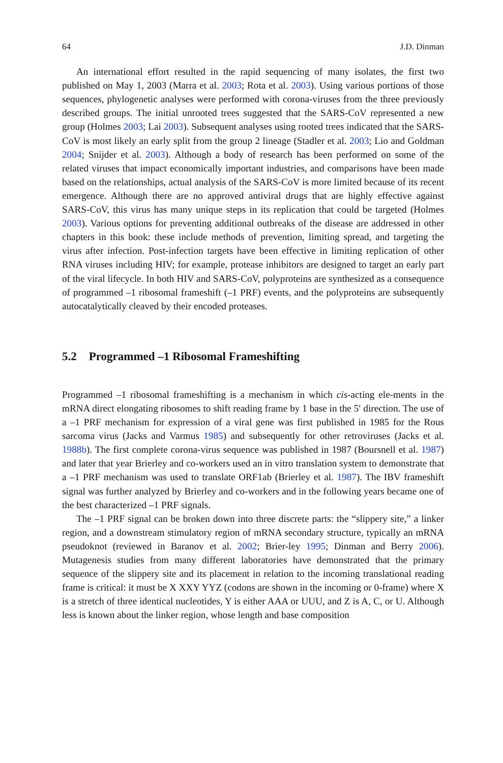64 J.D. Dinman
An international effort resulted in the rapid sequencing of many isolates, the first two published on May 1, 2003 (Marra et al. 2003; Rota et al. 2003). Using various portions of those sequences, phylogenetic analyses were performed with corona-viruses from the three previously described groups. The initial unrooted trees suggested that the SARS-CoV represented a new group (Holmes 2003; Lai 2003). Subsequent analyses using rooted trees indicated that the SARS-CoV is most likely an early split from the group 2 lineage (Stadler et al. 2003; Lio and Goldman 2004; Snijder et al. 2003). Although a body of research has been performed on some of the related viruses that impact economically important industries, and comparisons have been made based on the relationships, actual analysis of the SARS-CoV is more limited because of its recent emergence. Although there are no approved antiviral drugs that are highly effective against SARS-CoV, this virus has many unique steps in its replication that could be targeted (Holmes 2003). Various options for preventing additional outbreaks of the disease are addressed in other chapters in this book: these include methods of prevention, limiting spread, and targeting the virus after infection. Post-infection targets have been effective in limiting replication of other RNA viruses including HIV; for example, protease inhibitors are designed to target an early part of the viral lifecycle. In both HIV and SARS-CoV, polyproteins are synthesized as a consequence of programmed –1 ribosomal frameshift (–1 PRF) events, and the polyproteins are subsequently autocatalytically cleaved by their encoded proteases.
5.2 Programmed –1 Ribosomal Frameshifting
Programmed –1 ribosomal frameshifting is a mechanism in which cis-acting ele-ments in the mRNA direct elongating ribosomes to shift reading frame by 1 base in the 5′ direction. The use of a –1 PRF mechanism for expression of a viral gene was first published in 1985 for the Rous sarcoma virus (Jacks and Varmus 1985) and subsequently for other retroviruses (Jacks et al. 1988b). The first complete corona-virus sequence was published in 1987 (Boursnell et al. 1987) and later that year Brierley and co-workers used an in vitro translation system to demonstrate that a –1 PRF mechanism was used to translate ORF1ab (Brierley et al. 1987). The IBV frameshift signal was further analyzed by Brierley and co-workers and in the following years became one of the best characterized –1 PRF signals.
The –1 PRF signal can be broken down into three discrete parts: the “slippery site,” a linker region, and a downstream stimulatory region of mRNA secondary structure, typically an mRNA pseudoknot (reviewed in Baranov et al. 2002; Brier-ley 1995; Dinman and Berry 2006). Mutagenesis studies from many different laboratories have demonstrated that the primary sequence of the slippery site and its placement in relation to the incoming translational reading frame is critical: it must be X XXY YYZ (codons are shown in the incoming or 0-frame) where X is a stretch of three identical nucleotides, Y is either AAA or UUU, and Z is A, C, or U. Although less is known about the linker region, whose length and base composition